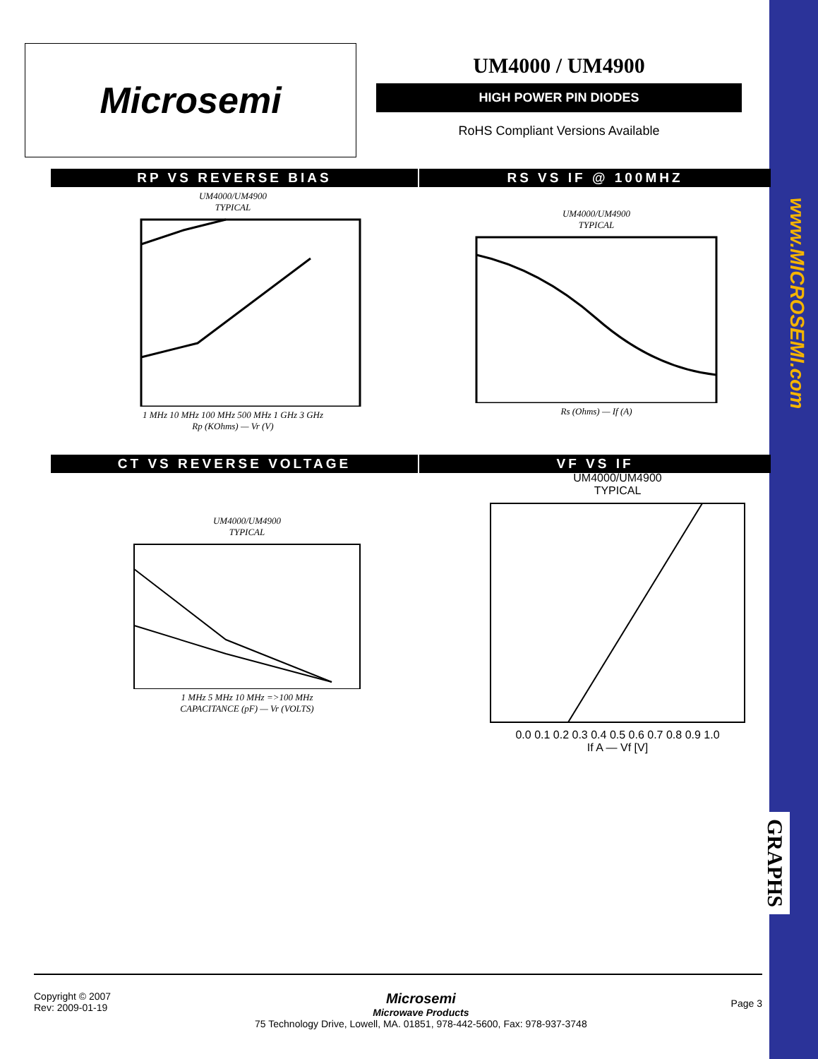www.MICROSEMI.com
GRAPHS
Microsemi
UM4000 / UM4900
HIGH POWER PIN DIODES
RoHS Compliant Versions Available
RP VS REVERSE BIAS RS VS IF @ 100MHZ
UM4000/UM4900
TYPICAL 1 MHz 10 MHz 100 MHz 500 MHz 1 GHz 3 GHz
Rp (KOhms) — Vr (V)
UM4000/UM4900
TYPICAL Rs (Ohms) — If (A)
CT VS REVERSE VOLTAGE VF VS IF
UM4000/UM4900
TYPICAL 1 MHz 5 MHz 10 MHz =>100 MHz
CAPACITANCE (pF) — Vr (VOLTS)
UM4000/UM4900
TYPICAL 0.0 0.1 0.2 0.3 0.4 0.5 0.6 0.7 0.8 0.9 1.0
If A — Vf [V]
Copyright © 2007
Rev: 2009-01-19
Microsemi
Microwave Products
75 Technology Drive, Lowell, MA. 01851, 978-442-5600, Fax: 978-937-3748
Page 3